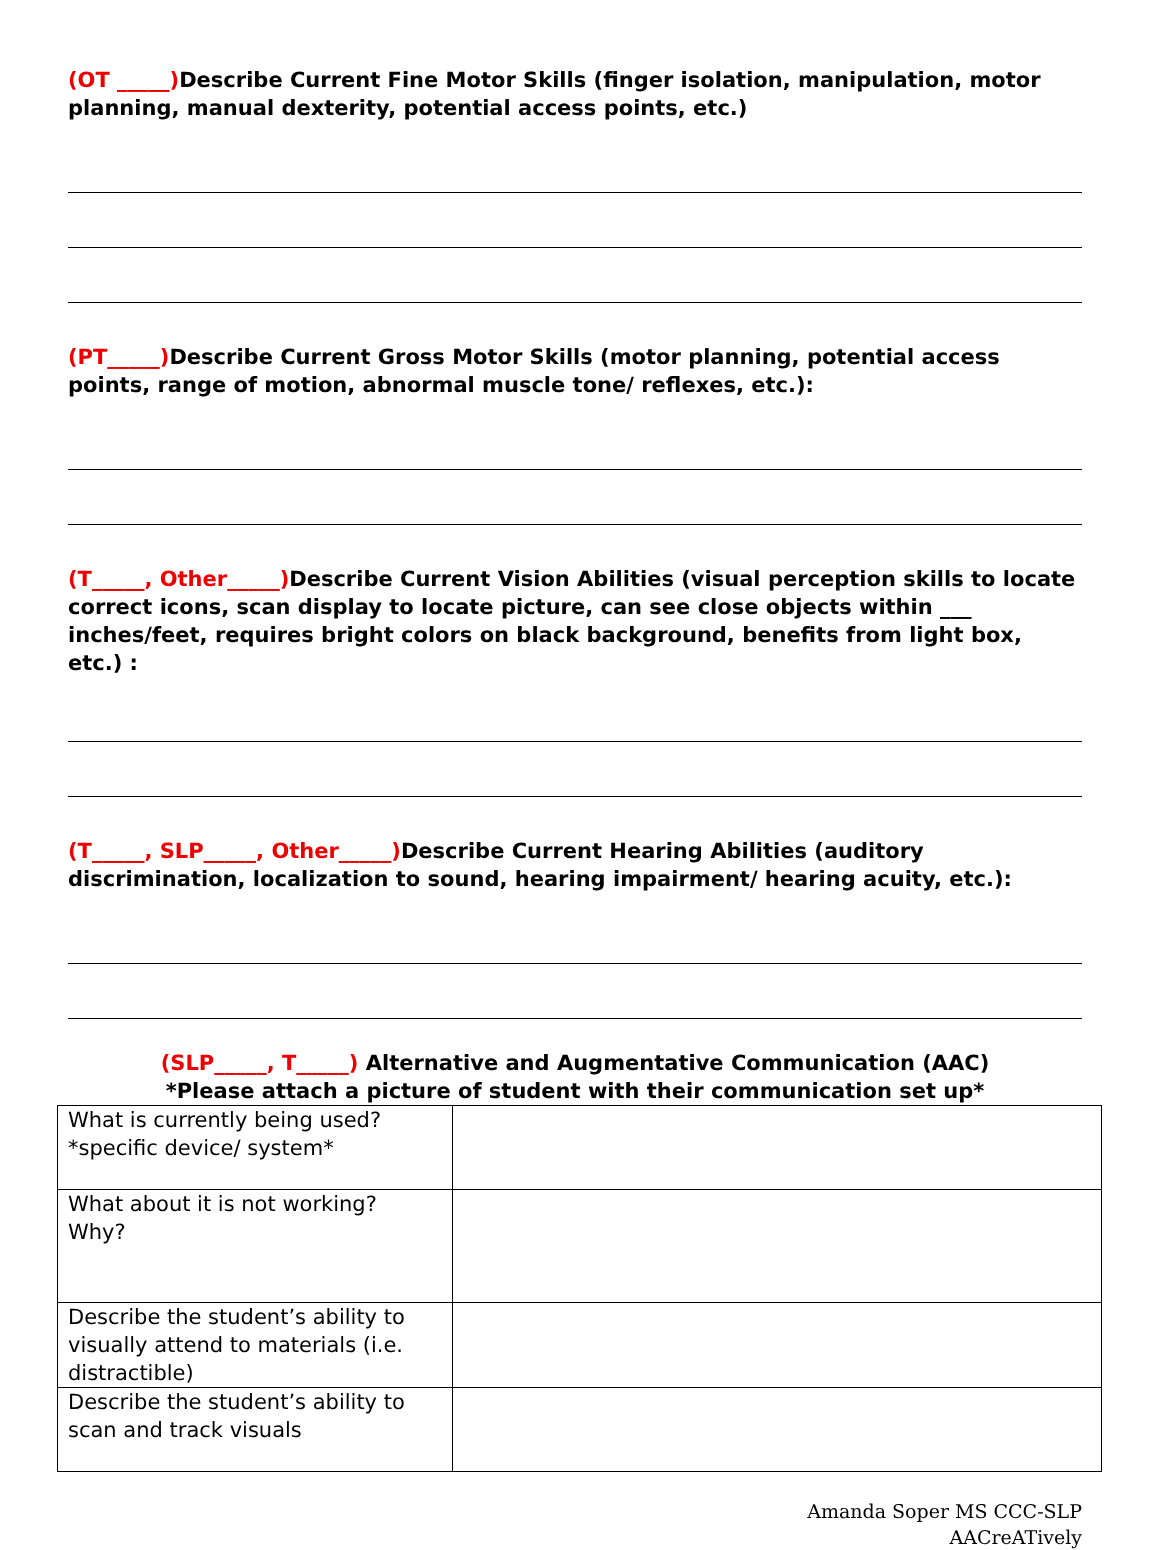(OT _____) Describe Current Fine Motor Skills (finger isolation, manipulation, motor planning, manual dexterity, potential access points, etc.)
(PT_____) Describe Current Gross Motor Skills (motor planning, potential access points, range of motion, abnormal muscle tone/ reflexes, etc.):
(T_____, Other_____) Describe Current Vision Abilities (visual perception skills to locate correct icons, scan display to locate picture, can see close objects within ___ inches/feet, requires bright colors on black background, benefits from light box, etc.) :
(T_____, SLP_____, Other_____) Describe Current Hearing Abilities (auditory discrimination, localization to sound, hearing impairment/ hearing acuity, etc.):
(SLP_____, T_____) Alternative and Augmentative Communication (AAC)
*Please attach a picture of student with their communication set up*
| What is currently being used? *specific device/ system* | |
| What about it is not working? Why? | |
| Describe the student’s ability to visually attend to materials (i.e. distractible) | |
| Describe the student’s ability to scan and track visuals | |
Amanda Soper MS CCC-SLP
AACreATively